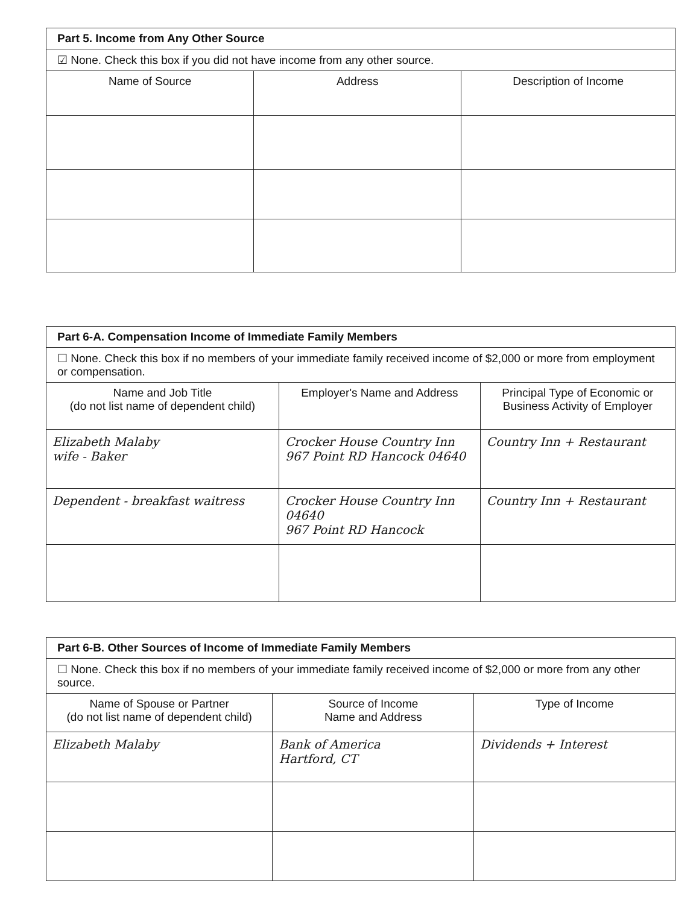| Part 5. Income from Any Other Source | | |
| ☑ None. Check this box if you did not have income from any other source. | | |
| Name of Source | Address | Description of Income |
| Part 6-A. Compensation Income of Immediate Family Members | | |
| ☐ None. Check this box if no members of your immediate family received income of $2,000 or more from employment or compensation. | | |
| Name and Job Title (do not list name of dependent child) | Employer's Name and Address | Principal Type of Economic or Business Activity of Employer |
| Elizabeth Malaby wife - Baker | Crocker House Country Inn 967 Point RD Hancock 04640 | Country Inn + Restaurant |
| Dependent - breakfast waitress | Crocker House Country Inn 04640 967 Point RD Hancock | Country Inn + Restaurant |
| Part 6-B. Other Sources of Income of Immediate Family Members | | |
| ☐ None. Check this box if no members of your immediate family received income of $2,000 or more from any other source. | | |
| Name of Spouse or Partner (do not list name of dependent child) | Source of Income Name and Address | Type of Income |
| Elizabeth Malaby | Bank of America Hartford, CT | Dividends + Interest |